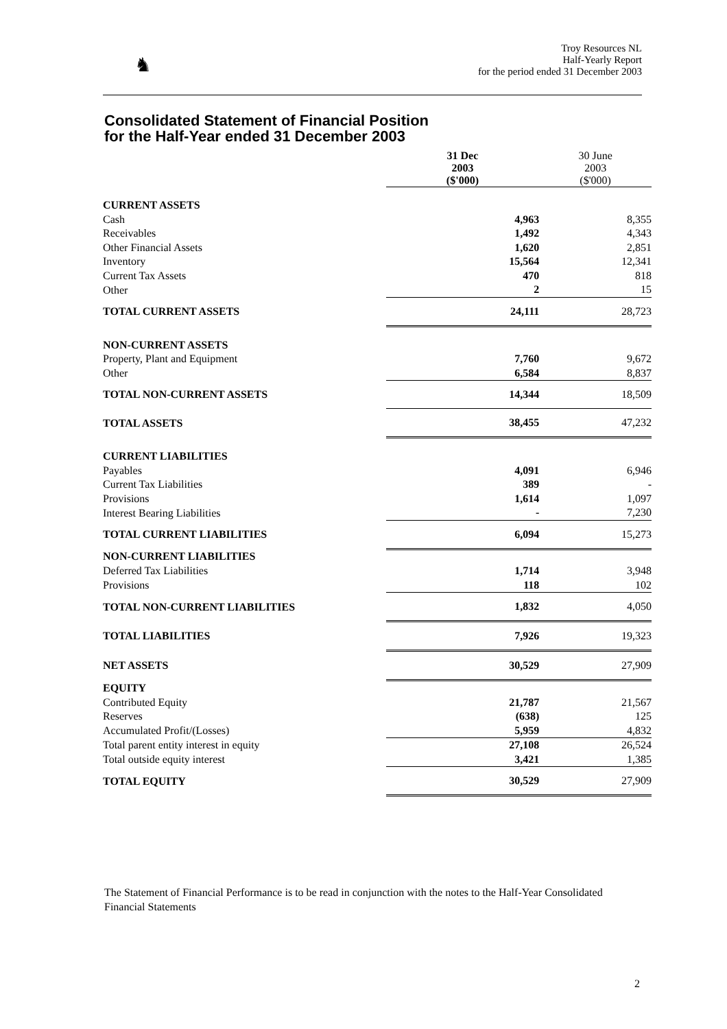♞
Troy Resources NL
Half-Yearly Report
for the period ended 31 December 2003
Consolidated Statement of Financial Position
for the Half-Year ended 31 December 2003
| | 31 Dec 2003 ($'000) | 30 June 2003 ($'000) |
| --- | --- | --- |
| CURRENT ASSETS | | |
| Cash | 4,963 | 8,355 |
| Receivables | 1,492 | 4,343 |
| Other Financial Assets | 1,620 | 2,851 |
| Inventory | 15,564 | 12,341 |
| Current Tax Assets | 470 | 818 |
| Other | 2 | 15 |
| TOTAL CURRENT ASSETS | 24,111 | 28,723 |
| NON-CURRENT ASSETS | | |
| Property, Plant and Equipment | 7,760 | 9,672 |
| Other | 6,584 | 8,837 |
| TOTAL NON-CURRENT ASSETS | 14,344 | 18,509 |
| TOTAL ASSETS | 38,455 | 47,232 |
| CURRENT LIABILITIES | | |
| Payables | 4,091 | 6,946 |
| Current Tax Liabilities | 389 | - |
| Provisions | 1,614 | 1,097 |
| Interest Bearing Liabilities | - | 7,230 |
| TOTAL CURRENT LIABILITIES | 6,094 | 15,273 |
| NON-CURRENT LIABILITIES | | |
| Deferred Tax Liabilities | 1,714 | 3,948 |
| Provisions | 118 | 102 |
| TOTAL NON-CURRENT LIABILITIES | 1,832 | 4,050 |
| TOTAL LIABILITIES | 7,926 | 19,323 |
| NET ASSETS | 30,529 | 27,909 |
| EQUITY | | |
| Contributed Equity | 21,787 | 21,567 |
| Reserves | (638) | 125 |
| Accumulated Profit/(Losses) | 5,959 | 4,832 |
| Total parent entity interest in equity | 27,108 | 26,524 |
| Total outside equity interest | 3,421 | 1,385 |
| TOTAL EQUITY | 30,529 | 27,909 |
The Statement of Financial Performance is to be read in conjunction with the notes to the Half-Year Consolidated Financial Statements
2